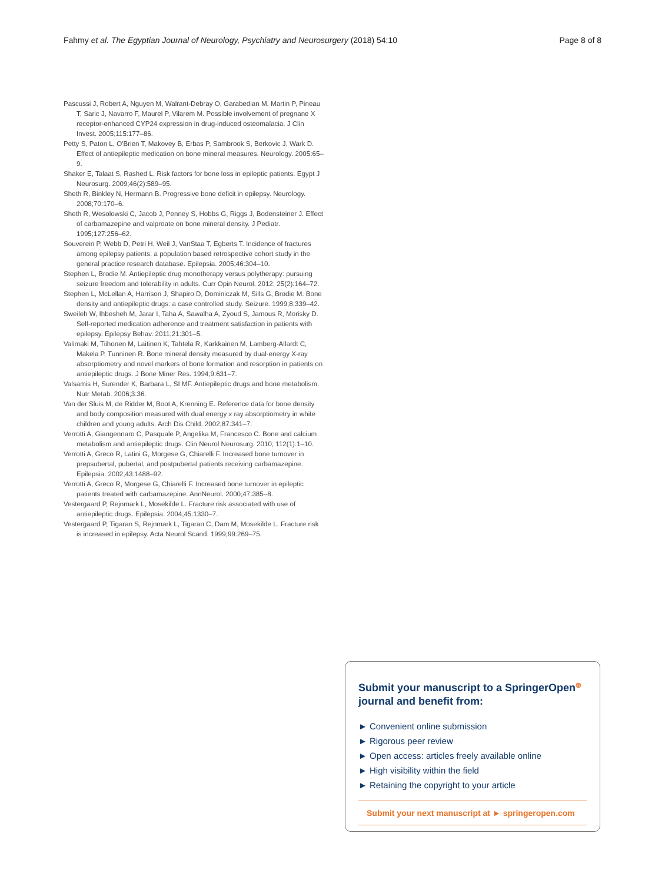Fahmy et al. The Egyptian Journal of Neurology, Psychiatry and Neurosurgery (2018) 54:10 Page 8 of 8
Pascussi J, Robert A, Nguyen M, Walrant-Debray O, Garabedian M, Martin P, Pineau T, Saric J, Navarro F, Maurel P, Vilarem M. Possible involvement of pregnane X receptor-enhanced CYP24 expression in drug-induced osteomalacia. J Clin Invest. 2005;115:177–86.
Petty S, Paton L, O'Brien T, Makovey B, Erbas P, Sambrook S, Berkovic J, Wark D. Effect of antiepileptic medication on bone mineral measures. Neurology. 2005:65–9.
Shaker E, Talaat S, Rashed L. Risk factors for bone loss in epileptic patients. Egypt J Neurosurg. 2009;46(2):589–95.
Sheth R, Binkley N, Hermann B. Progressive bone deficit in epilepsy. Neurology. 2008;70:170–6.
Sheth R, Wesolowski C, Jacob J, Penney S, Hobbs G, Riggs J, Bodensteiner J. Effect of carbamazepine and valproate on bone mineral density. J Pediatr. 1995;127:256–62.
Souverein P, Webb D, Petri H, Weil J, VanStaa T, Egberts T. Incidence of fractures among epilepsy patients: a population based retrospective cohort study in the general practice research database. Epilepsia. 2005;46:304–10.
Stephen L, Brodie M. Antiepileptic drug monotherapy versus polytherapy: pursuing seizure freedom and tolerability in adults. Curr Opin Neurol. 2012; 25(2):164–72.
Stephen L, McLellan A, Harrison J, Shapiro D, Dominiczak M, Sills G, Brodie M. Bone density and antiepileptic drugs: a case controlled study. Seizure. 1999;8:339–42.
Sweileh W, Ihbesheh M, Jarar I, Taha A, Sawalha A, Zyoud S, Jamous R, Morisky D. Self-reported medication adherence and treatment satisfaction in patients with epilepsy. Epilepsy Behav. 2011;21:301–5.
Valimaki M, Tiihonen M, Laitinen K, Tahtela R, Karkkainen M, Lamberg-Allardt C, Makela P, Tunninen R. Bone mineral density measured by dual-energy X-ray absorptiometry and novel markers of bone formation and resorption in patients on antiepileptic drugs. J Bone Miner Res. 1994;9:631–7.
Valsamis H, Surender K, Barbara L, SI MF. Antiepileptic drugs and bone metabolism. Nutr Metab. 2006;3:36.
Van der Sluis M, de Ridder M, Boot A, Krenning E. Reference data for bone density and body composition measured with dual energy x ray absorptiometry in white children and young adults. Arch Dis Child. 2002;87:341–7.
Verrotti A, Giangennaro C, Pasquale P, Angelika M, Francesco C. Bone and calcium metabolism and antiepileptic drugs. Clin Neurol Neurosurg. 2010; 112(1):1–10.
Verrotti A, Greco R, Latini G, Morgese G, Chiarelli F. Increased bone turnover in prepsubertal, pubertal, and postpubertal patients receiving carbamazepine. Epilepsia. 2002;43:1488–92.
Verrotti A, Greco R, Morgese G, Chiarelli F. Increased bone turnover in epileptic patients treated with carbamazepine. AnnNeurol. 2000;47:385–8.
Vestergaard P, Rejnmark L, Mosekilde L. Fracture risk associated with use of antiepileptic drugs. Epilepsia. 2004;45:1330–7.
Vestergaard P, Tigaran S, Rejnmark L, Tigaran C, Dam M, Mosekilde L. Fracture risk is increased in epilepsy. Acta Neurol Scand. 1999;99:269–75.
Submit your manuscript to a SpringerOpen<sup>◍</sup>
journal and benefit from:
► Convenient online submission
► Rigorous peer review
► Open access: articles freely available online
► High visibility within the field
► Retaining the copyright to your article
Submit your next manuscript at ► springeropen.com